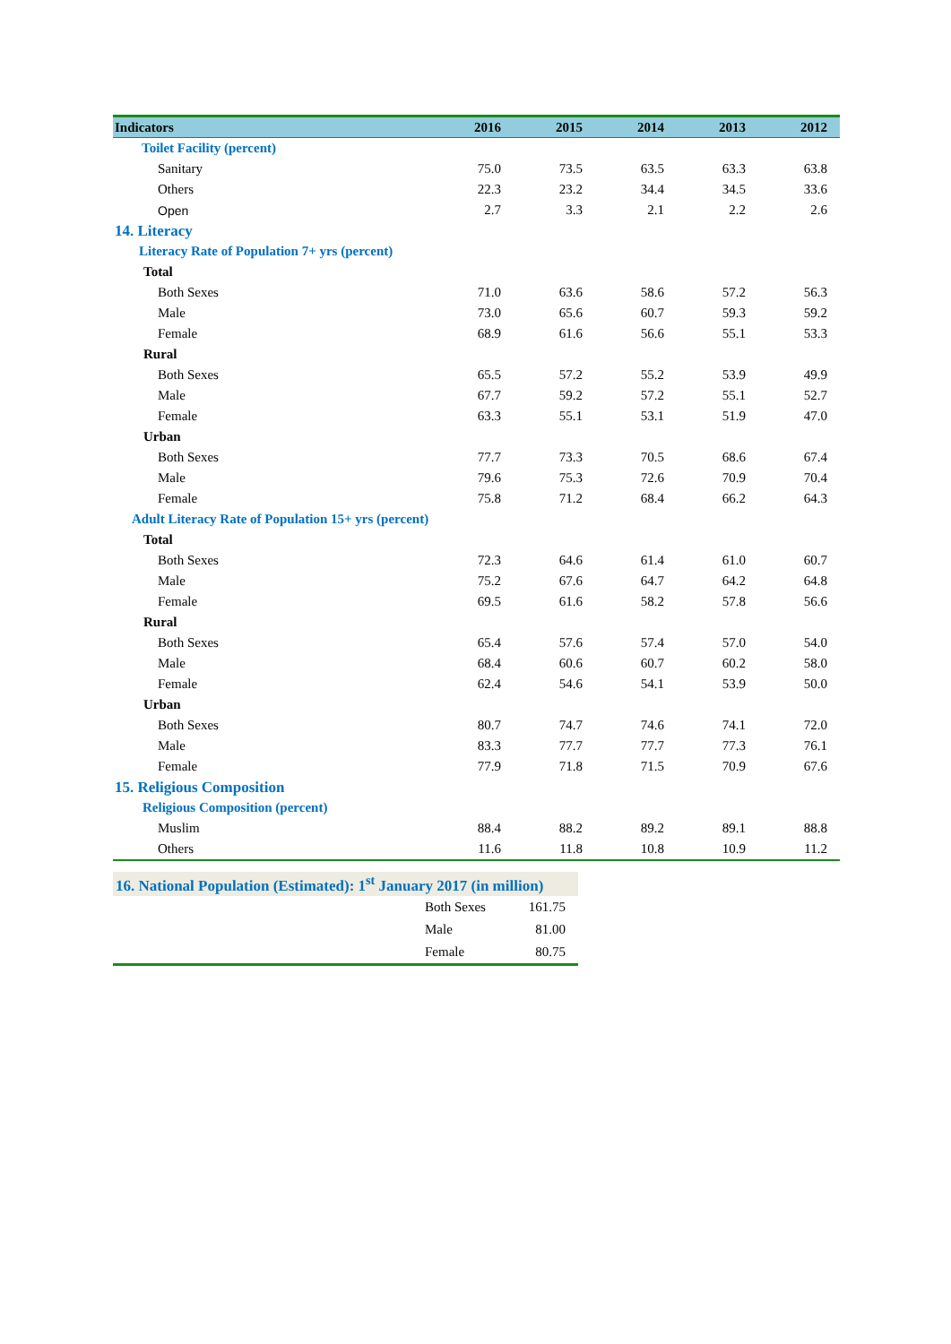| Indicators | 2016 | 2015 | 2014 | 2013 | 2012 |
| --- | --- | --- | --- | --- | --- |
| Toilet Facility (percent) | | | | | |
| Sanitary | 75.0 | 73.5 | 63.5 | 63.3 | 63.8 |
| Others | 22.3 | 23.2 | 34.4 | 34.5 | 33.6 |
| Open | 2.7 | 3.3 | 2.1 | 2.2 | 2.6 |
| 14. Literacy | | | | | |
| Literacy Rate of Population 7+ yrs (percent) | | | | | |
| Total | | | | | |
| Both Sexes | 71.0 | 63.6 | 58.6 | 57.2 | 56.3 |
| Male | 73.0 | 65.6 | 60.7 | 59.3 | 59.2 |
| Female | 68.9 | 61.6 | 56.6 | 55.1 | 53.3 |
| Rural | | | | | |
| Both Sexes | 65.5 | 57.2 | 55.2 | 53.9 | 49.9 |
| Male | 67.7 | 59.2 | 57.2 | 55.1 | 52.7 |
| Female | 63.3 | 55.1 | 53.1 | 51.9 | 47.0 |
| Urban | | | | | |
| Both Sexes | 77.7 | 73.3 | 70.5 | 68.6 | 67.4 |
| Male | 79.6 | 75.3 | 72.6 | 70.9 | 70.4 |
| Female | 75.8 | 71.2 | 68.4 | 66.2 | 64.3 |
| Adult Literacy Rate of Population 15+ yrs (percent) | | | | | |
| Total | | | | | |
| Both Sexes | 72.3 | 64.6 | 61.4 | 61.0 | 60.7 |
| Male | 75.2 | 67.6 | 64.7 | 64.2 | 64.8 |
| Female | 69.5 | 61.6 | 58.2 | 57.8 | 56.6 |
| Rural | | | | | |
| Both Sexes | 65.4 | 57.6 | 57.4 | 57.0 | 54.0 |
| Male | 68.4 | 60.6 | 60.7 | 60.2 | 58.0 |
| Female | 62.4 | 54.6 | 54.1 | 53.9 | 50.0 |
| Urban | | | | | |
| Both Sexes | 80.7 | 74.7 | 74.6 | 74.1 | 72.0 |
| Male | 83.3 | 77.7 | 77.7 | 77.3 | 76.1 |
| Female | 77.9 | 71.8 | 71.5 | 70.9 | 67.6 |
| 15. Religious Composition | | | | | |
| Religious Composition (percent) | | | | | |
| Muslim | 88.4 | 88.2 | 89.2 | 89.1 | 88.8 |
| Others | 11.6 | 11.8 | 10.8 | 10.9 | 11.2 |
| 16. National Population (Estimated): 1<sup>st</sup> January 2017 (in million) | | |
| | Both Sexes | 161.75 |
| | Male | 81.00 |
| | Female | 80.75 |